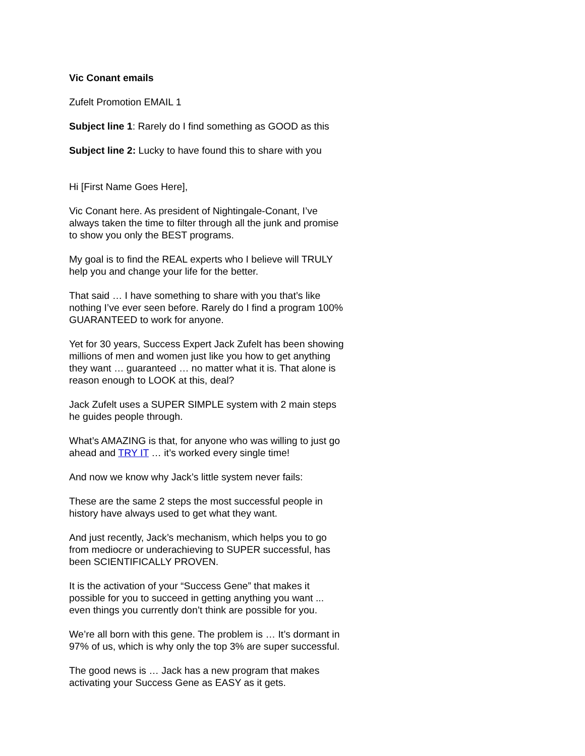Vic Conant emails
Zufelt Promotion EMAIL 1
Subject line 1: Rarely do I find something as GOOD as this
Subject line 2: Lucky to have found this to share with you
Hi [First Name Goes Here],
Vic Conant here. As president of Nightingale-Conant, I’ve always taken the time to filter through all the junk and promise to show you only the BEST programs.
My goal is to find the REAL experts who I believe will TRULY help you and change your life for the better.
That said … I have something to share with you that’s like nothing I’ve ever seen before. Rarely do I find a program 100% GUARANTEED to work for anyone.
Yet for 30 years, Success Expert Jack Zufelt has been showing millions of men and women just like you how to get anything they want … guaranteed … no matter what it is. That alone is reason enough to LOOK at this, deal?
Jack Zufelt uses a SUPER SIMPLE system with 2 main steps he guides people through.
What’s AMAZING is that, for anyone who was willing to just go ahead and TRY IT … it’s worked every single time!
And now we know why Jack’s little system never fails:
These are the same 2 steps the most successful people in history have always used to get what they want.
And just recently, Jack’s mechanism, which helps you to go from mediocre or underachieving to SUPER successful, has been SCIENTIFICALLY PROVEN.
It is the activation of your “Success Gene” that makes it possible for you to succeed in getting anything you want ... even things you currently don’t think are possible for you.
We’re all born with this gene. The problem is … It’s dormant in 97% of us, which is why only the top 3% are super successful.
The good news is … Jack has a new program that makes activating your Success Gene as EASY as it gets.